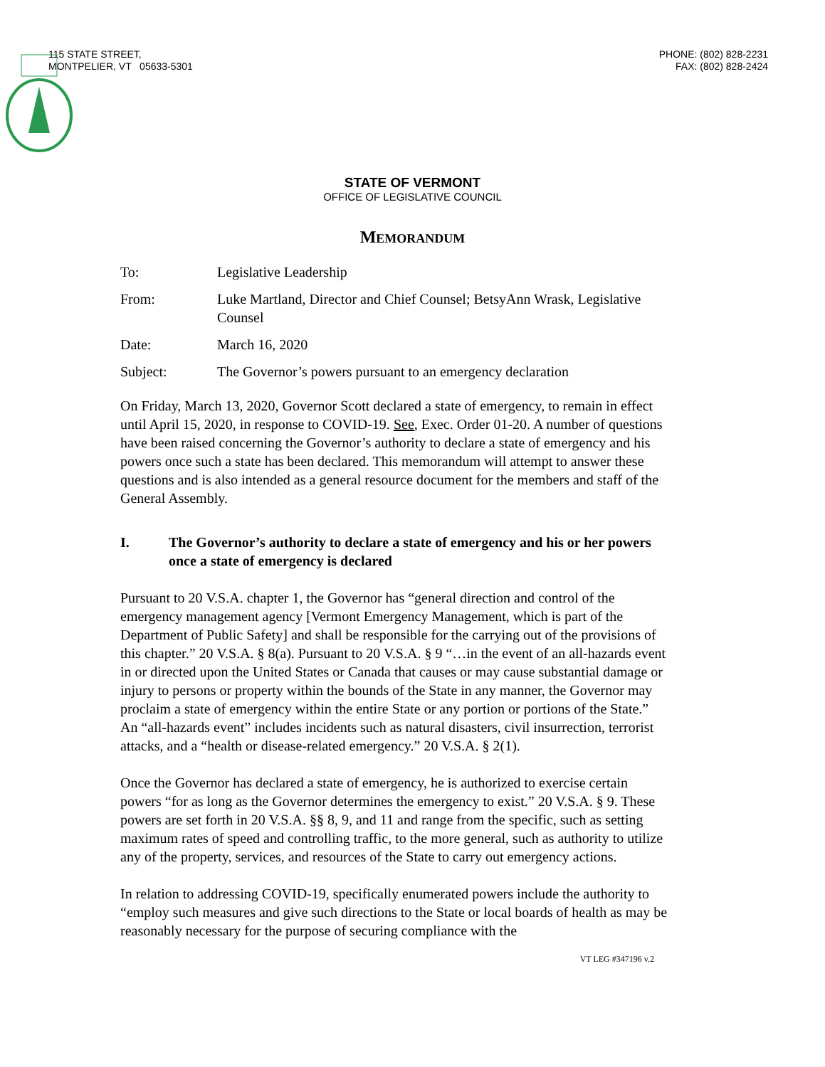115 STATE STREET,
MONTPELIER, VT 05633-5301
PHONE: (802) 828-2231
FAX: (802) 828-2424
STATE OF VERMONT
OFFICE OF LEGISLATIVE COUNCIL
MEMORANDUM
To: Legislative Leadership
From: Luke Martland, Director and Chief Counsel; BetsyAnn Wrask, Legislative Counsel
Date: March 16, 2020
Subject: The Governor’s powers pursuant to an emergency declaration
On Friday, March 13, 2020, Governor Scott declared a state of emergency, to remain in effect until April 15, 2020, in response to COVID-19. See, Exec. Order 01-20. A number of questions have been raised concerning the Governor’s authority to declare a state of emergency and his powers once such a state has been declared. This memorandum will attempt to answer these questions and is also intended as a general resource document for the members and staff of the General Assembly.
I. The Governor’s authority to declare a state of emergency and his or her powers once a state of emergency is declared
Pursuant to 20 V.S.A. chapter 1, the Governor has “general direction and control of the emergency management agency [Vermont Emergency Management, which is part of the Department of Public Safety] and shall be responsible for the carrying out of the provisions of this chapter.” 20 V.S.A. § 8(a). Pursuant to 20 V.S.A. § 9 “…in the event of an all-hazards event in or directed upon the United States or Canada that causes or may cause substantial damage or injury to persons or property within the bounds of the State in any manner, the Governor may proclaim a state of emergency within the entire State or any portion or portions of the State.” An “all-hazards event” includes incidents such as natural disasters, civil insurrection, terrorist attacks, and a “health or disease-related emergency.” 20 V.S.A. § 2(1).
Once the Governor has declared a state of emergency, he is authorized to exercise certain powers “for as long as the Governor determines the emergency to exist.” 20 V.S.A. § 9. These powers are set forth in 20 V.S.A. §§ 8, 9, and 11 and range from the specific, such as setting maximum rates of speed and controlling traffic, to the more general, such as authority to utilize any of the property, services, and resources of the State to carry out emergency actions.
In relation to addressing COVID-19, specifically enumerated powers include the authority to “employ such measures and give such directions to the State or local boards of health as may be reasonably necessary for the purpose of securing compliance with the
VT LEG #347196 v.2